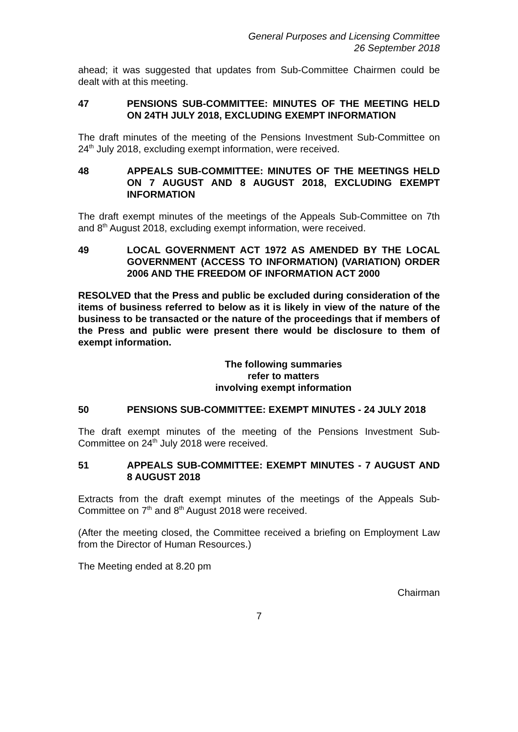General Purposes and Licensing Committee
26 September 2018
ahead; it was suggested that updates from Sub-Committee Chairmen could be dealt with at this meeting.
47 PENSIONS SUB-COMMITTEE: MINUTES OF THE MEETING HELD ON 24TH JULY 2018, EXCLUDING EXEMPT INFORMATION
The draft minutes of the meeting of the Pensions Investment Sub-Committee on 24<sup>th</sup> July 2018, excluding exempt information, were received.
48 APPEALS SUB-COMMITTEE: MINUTES OF THE MEETINGS HELD ON 7 AUGUST AND 8 AUGUST 2018, EXCLUDING EXEMPT INFORMATION
The draft exempt minutes of the meetings of the Appeals Sub-Committee on 7th and 8<sup>th</sup> August 2018, excluding exempt information, were received.
49 LOCAL GOVERNMENT ACT 1972 AS AMENDED BY THE LOCAL GOVERNMENT (ACCESS TO INFORMATION) (VARIATION) ORDER 2006 AND THE FREEDOM OF INFORMATION ACT 2000
RESOLVED that the Press and public be excluded during consideration of the items of business referred to below as it is likely in view of the nature of the business to be transacted or the nature of the proceedings that if members of the Press and public were present there would be disclosure to them of exempt information.
The following summaries
refer to matters
involving exempt information
50 PENSIONS SUB-COMMITTEE: EXEMPT MINUTES - 24 JULY 2018
The draft exempt minutes of the meeting of the Pensions Investment Sub-Committee on 24<sup>th</sup> July 2018 were received.
51 APPEALS SUB-COMMITTEE: EXEMPT MINUTES - 7 AUGUST AND 8 AUGUST 2018
Extracts from the draft exempt minutes of the meetings of the Appeals Sub-Committee on 7<sup>th</sup> and 8<sup>th</sup> August 2018 were received.
(After the meeting closed, the Committee received a briefing on Employment Law from the Director of Human Resources.)
The Meeting ended at 8.20 pm
Chairman
7